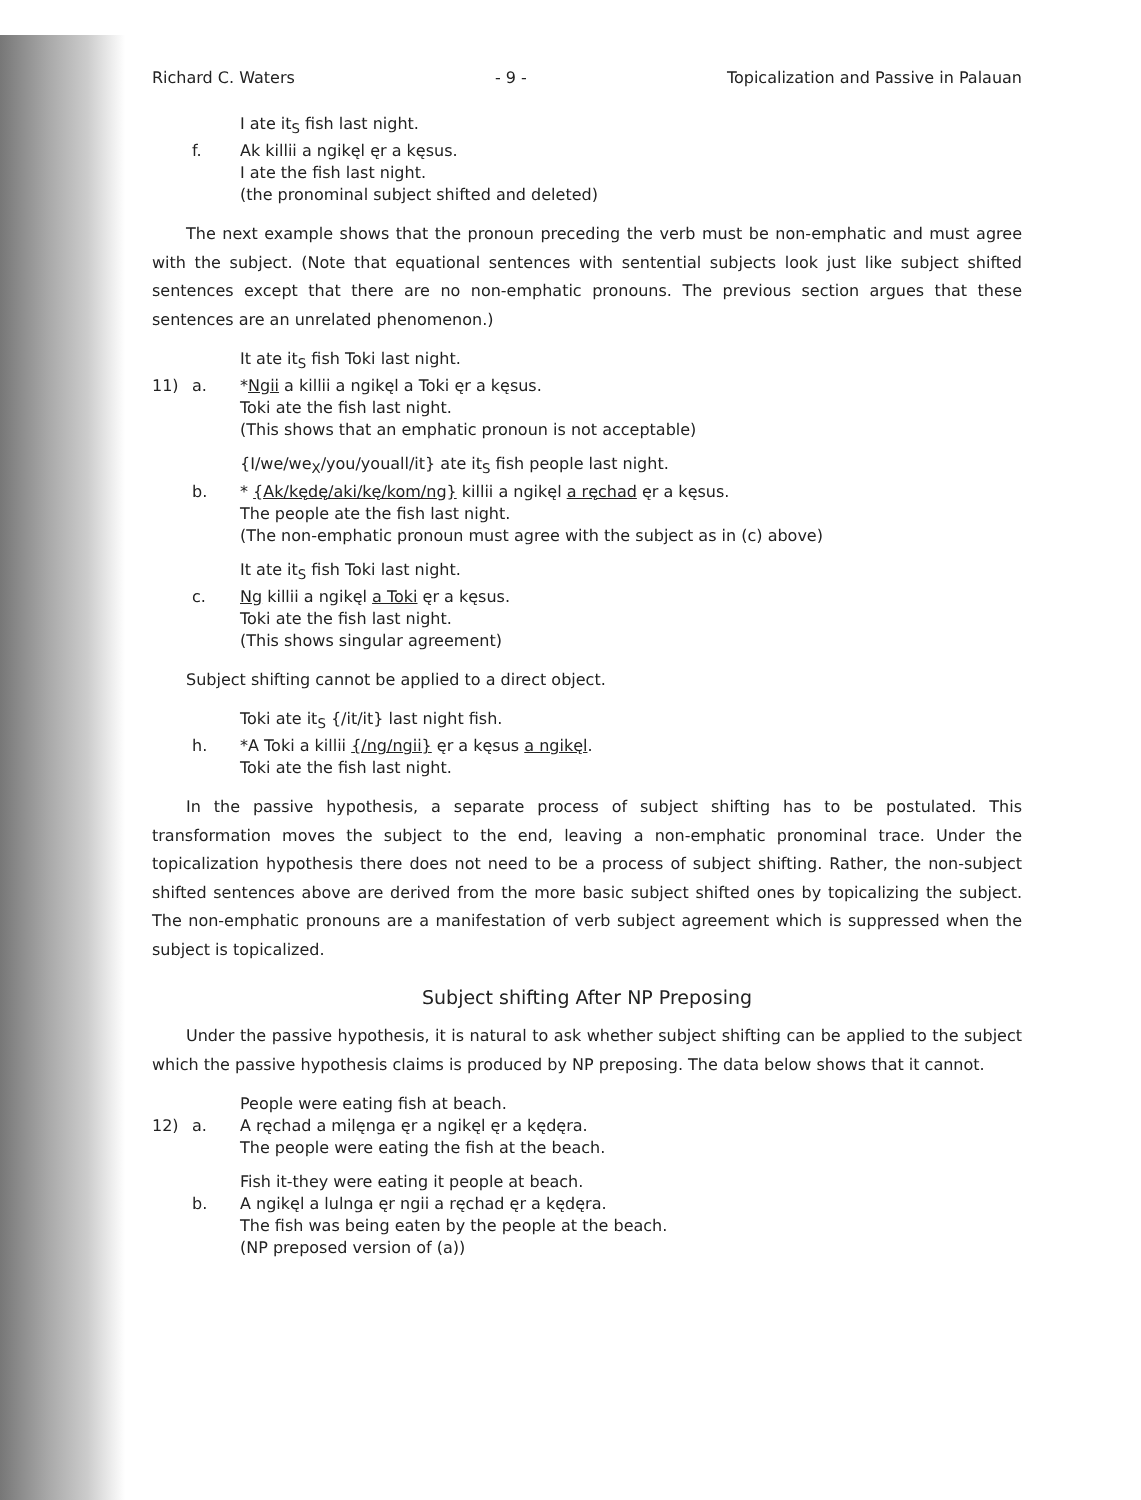Richard C. Waters - 9 - Topicalization and Passive in Palauan
I ate it<sub>S</sub> fish last night.
f. Ak killii a ngikęl ęr a kęsus.
I ate the fish last night.
(the pronominal subject shifted and deleted)
The next example shows that the pronoun preceding the verb must be non-emphatic and must agree with the subject. (Note that equational sentences with sentential subjects look just like subject shifted sentences except that there are no non-emphatic pronouns. The previous section argues that these sentences are an unrelated phenomenon.)
It ate it<sub>S</sub> fish Toki last night.
11) a. *Ngii a killii a ngikęl a Toki ęr a kęsus.
Toki ate the fish last night.
(This shows that an emphatic pronoun is not acceptable)
{I/we/we<sub>X</sub>/you/youall/it} ate it<sub>S</sub> fish people last night.
b. * {Ak/kędę/aki/kę/kom/ng} killii a ngikęl a ręchad ęr a kęsus.
The people ate the fish last night.
(The non-emphatic pronoun must agree with the subject as in (c) above)
It ate it<sub>S</sub> fish Toki last night.
c. Ng killii a ngikęl a Toki ęr a kęsus.
Toki ate the fish last night.
(This shows singular agreement)
Subject shifting cannot be applied to a direct object.
Toki ate it<sub>S</sub> {/it/it} last night fish.
h. *A Toki a killii {/ng/ngii} ęr a kęsus a ngikęl.
Toki ate the fish last night.
In the passive hypothesis, a separate process of subject shifting has to be postulated. This transformation moves the subject to the end, leaving a non-emphatic pronominal trace. Under the topicalization hypothesis there does not need to be a process of subject shifting. Rather, the non-subject shifted sentences above are derived from the more basic subject shifted ones by topicalizing the subject. The non-emphatic pronouns are a manifestation of verb subject agreement which is suppressed when the subject is topicalized.
Subject shifting After NP Preposing
Under the passive hypothesis, it is natural to ask whether subject shifting can be applied to the subject which the passive hypothesis claims is produced by NP preposing. The data below shows that it cannot.
People were eating fish at beach.
12) a. A ręchad a milęnga ęr a ngikęl ęr a kędęra.
The people were eating the fish at the beach.
Fish it-they were eating it people at beach.
b. A ngikęl a lulnga ęr ngii a ręchad ęr a kędęra.
The fish was being eaten by the people at the beach.
(NP preposed version of (a))